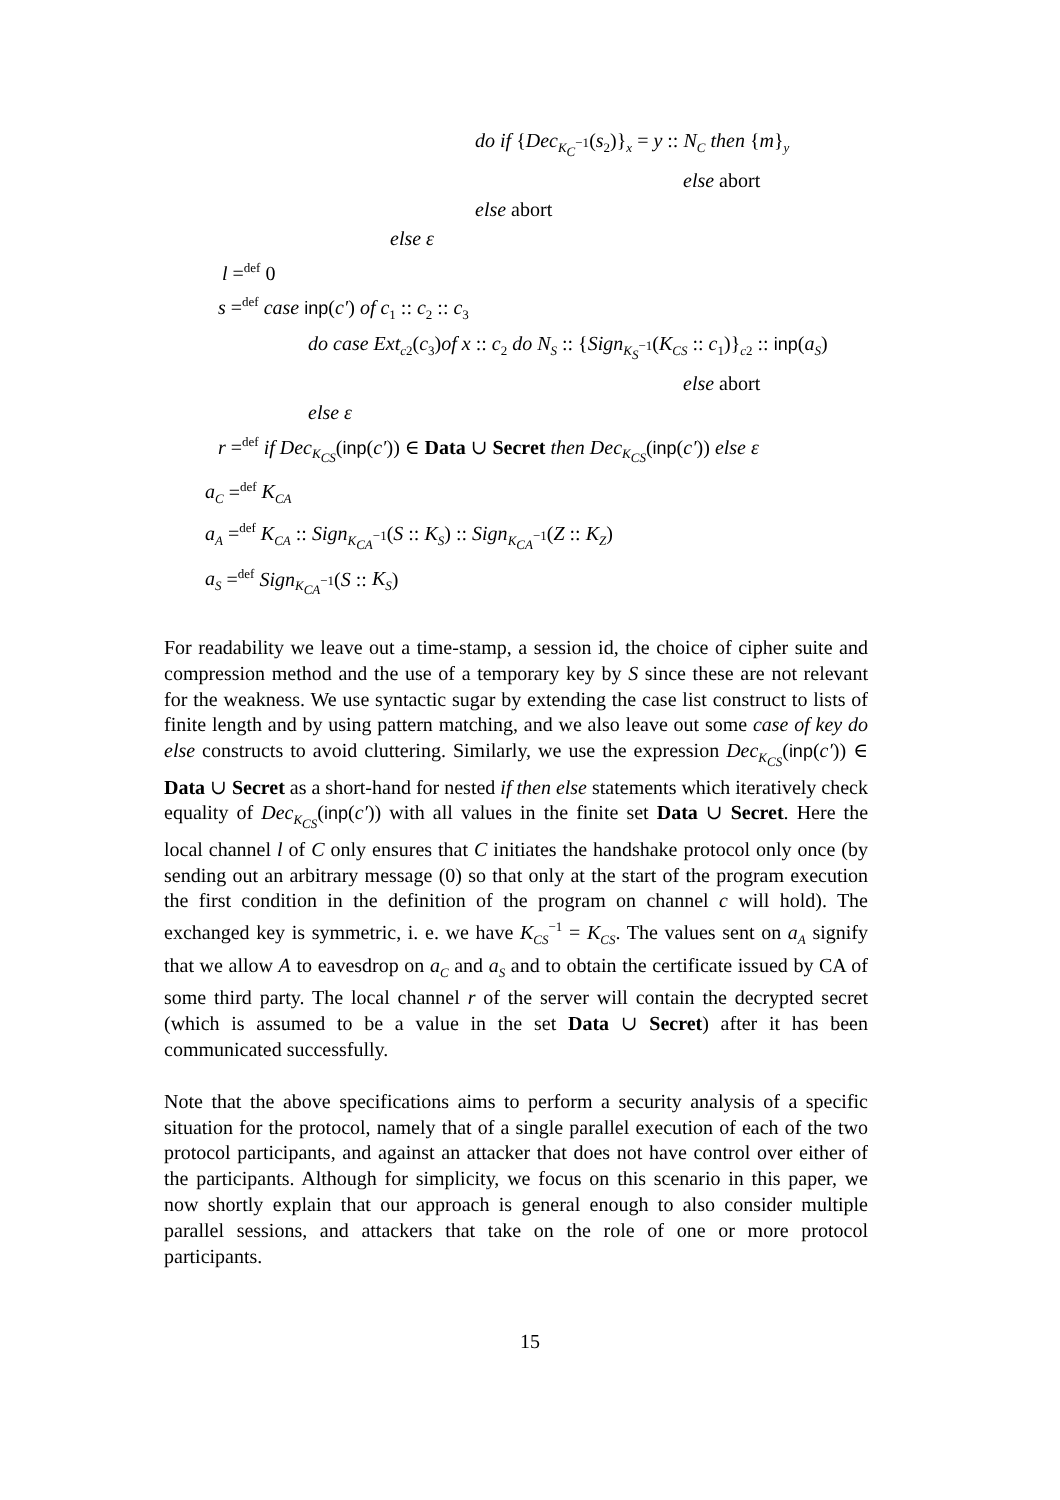do if {Dec<sub>K<sub>C</sub><sup>−1</sup></sub>(s<sub>2</sub>)}<sub>x</sub> = y :: N<sub>C</sub> then {m}<sub>y</sub>
else abort
else abort
else ε
l =<sup>def</sup> 0
s =<sup>def</sup> case inp(c′) of c<sub>1</sub> :: c<sub>2</sub> :: c<sub>3</sub>
do case Ext<sub>c2</sub>(c<sub>3</sub>)of x :: c<sub>2</sub> do N<sub>S</sub> :: {Sign<sub>K<sub>S</sub><sup>−1</sup></sub>(K<sub>CS</sub> :: c<sub>1</sub>)}<sub>c2</sub> :: inp(a<sub>S</sub>)
else abort
else ε
r =<sup>def</sup> if Dec<sub>K<sub>CS</sub></sub>(inp(c′)) ∈ Data ∪ Secret then Dec<sub>K<sub>CS</sub></sub>(inp(c′)) else ε
a<sub>C</sub> =<sup>def</sup> K<sub>CA</sub>
a<sub>A</sub> =<sup>def</sup> K<sub>CA</sub> :: Sign<sub>K<sub>CA</sub><sup>−1</sup></sub>(S :: K<sub>S</sub>) :: Sign<sub>K<sub>CA</sub><sup>−1</sup></sub>(Z :: K<sub>Z</sub>)
a<sub>S</sub> =<sup>def</sup> Sign<sub>K<sub>CA</sub><sup>−1</sup></sub>(S :: K<sub>S</sub>)
For readability we leave out a time-stamp, a session id, the choice of cipher suite and compression method and the use of a temporary key by S since these are not relevant for the weakness. We use syntactic sugar by extending the case list construct to lists of finite length and by using pattern matching, and we also leave out some case of key do else constructs to avoid cluttering. Similarly, we use the expression Dec<sub>K<sub>CS</sub></sub>(inp(c′)) ∈ Data ∪ Secret as a short-hand for nested if then else statements which iteratively check equality of Dec<sub>K<sub>CS</sub></sub>(inp(c′)) with all values in the finite set Data ∪ Secret. Here the local channel l of C only ensures that C initiates the handshake protocol only once (by sending out an arbitrary message (0) so that only at the start of the program execution the first condition in the definition of the program on channel c will hold). The exchanged key is symmetric, i. e. we have K<sub>CS</sub><sup>−1</sup> = K<sub>CS</sub>. The values sent on a<sub>A</sub> signify that we allow A to eavesdrop on a<sub>C</sub> and a<sub>S</sub> and to obtain the certificate issued by CA of some third party. The local channel r of the server will contain the decrypted secret (which is assumed to be a value in the set Data ∪ Secret) after it has been communicated successfully.
Note that the above specifications aims to perform a security analysis of a specific situation for the protocol, namely that of a single parallel execution of each of the two protocol participants, and against an attacker that does not have control over either of the participants. Although for simplicity, we focus on this scenario in this paper, we now shortly explain that our approach is general enough to also consider multiple parallel sessions, and attackers that take on the role of one or more protocol participants.
15